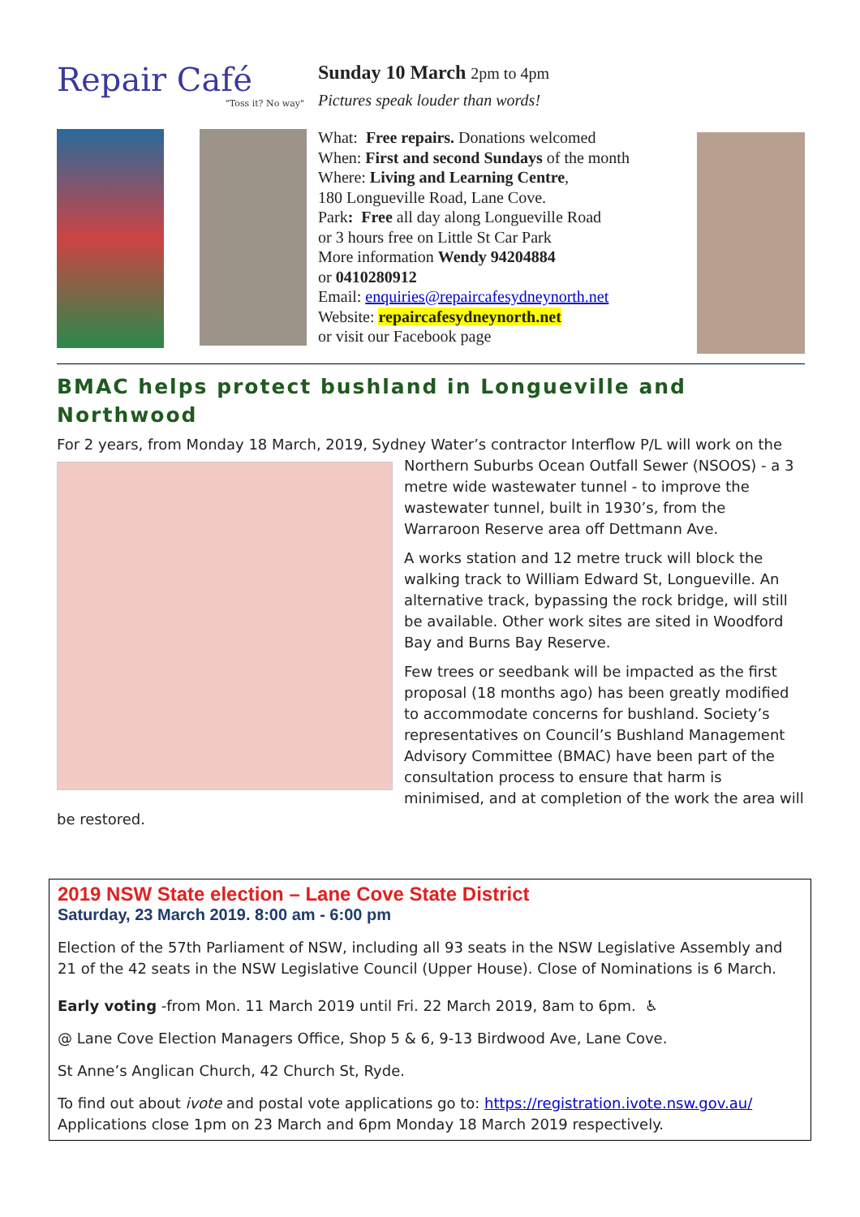Repair Café
"Toss it? No way"
Sunday 10 March 2pm to 4pm
Pictures speak louder than words!
What: Free repairs. Donations welcomed
When: First and second Sundays of the month
Where: Living and Learning Centre,
180 Longueville Road, Lane Cove.
Park: Free all day along Longueville Road
or 3 hours free on Little St Car Park
More information Wendy 94204884
or 0410280912
Email: enquiries@repaircafesydneynorth.net
Website: repaircafesydneynorth.net
or visit our Facebook page
BMAC helps protect bushland in Longueville and Northwood
For 2 years, from Monday 18 March, 2019, Sydney Water’s contractor Interflow P/L will work on the
Northern Suburbs Ocean Outfall Sewer (NSOOS) - a 3 metre wide wastewater tunnel - to improve the wastewater tunnel, built in 1930’s, from the Warraroon Reserve area off Dettmann Ave.
A works station and 12 metre truck will block the walking track to William Edward St, Longueville. An alternative track, bypassing the rock bridge, will still be available. Other work sites are sited in Woodford Bay and Burns Bay Reserve.
Few trees or seedbank will be impacted as the first proposal (18 months ago) has been greatly modified to accommodate concerns for bushland. Society’s representatives on Council’s Bushland Management Advisory Committee (BMAC) have been part of the consultation process to ensure that harm is minimised, and at completion of the work the area will be restored.
2019 NSW State election – Lane Cove State District
Saturday, 23 March 2019. 8:00 am - 6:00 pm
Election of the 57th Parliament of NSW, including all 93 seats in the NSW Legislative Assembly and 21 of the 42 seats in the NSW Legislative Council (Upper House). Close of Nominations is 6 March.
Early voting -from Mon. 11 March 2019 until Fri. 22 March 2019, 8am to 6pm. ♿
@ Lane Cove Election Managers Office, Shop 5 & 6, 9-13 Birdwood Ave, Lane Cove.
St Anne’s Anglican Church, 42 Church St, Ryde.
To find out about ivote and postal vote applications go to: https://registration.ivote.nsw.gov.au/
Applications close 1pm on 23 March and 6pm Monday 18 March 2019 respectively.